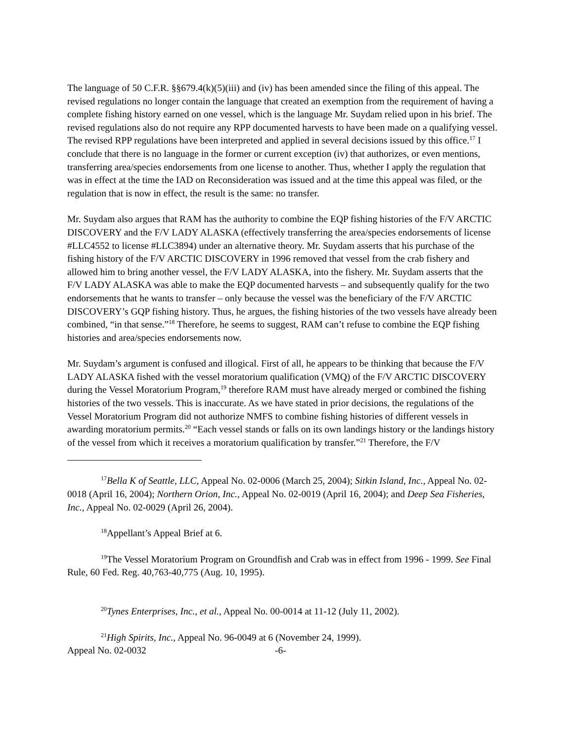The language of 50 C.F.R. §§679.4(k)(5)(iii) and (iv) has been amended since the filing of this appeal. The revised regulations no longer contain the language that created an exemption from the requirement of having a complete fishing history earned on one vessel, which is the language Mr. Suydam relied upon in his brief. The revised regulations also do not require any RPP documented harvests to have been made on a qualifying vessel. The revised RPP regulations have been interpreted and applied in several decisions issued by this office.<sup>17</sup> I conclude that there is no language in the former or current exception (iv) that authorizes, or even mentions, transferring area/species endorsements from one license to another. Thus, whether I apply the regulation that was in effect at the time the IAD on Reconsideration was issued and at the time this appeal was filed, or the regulation that is now in effect, the result is the same: no transfer.
Mr. Suydam also argues that RAM has the authority to combine the EQP fishing histories of the F/V ARCTIC DISCOVERY and the F/V LADY ALASKA (effectively transferring the area/species endorsements of license #LLC4552 to license #LLC3894) under an alternative theory. Mr. Suydam asserts that his purchase of the fishing history of the F/V ARCTIC DISCOVERY in 1996 removed that vessel from the crab fishery and allowed him to bring another vessel, the F/V LADY ALASKA, into the fishery. Mr. Suydam asserts that the F/V LADY ALASKA was able to make the EQP documented harvests – and subsequently qualify for the two endorsements that he wants to transfer – only because the vessel was the beneficiary of the F/V ARCTIC DISCOVERY’s GQP fishing history. Thus, he argues, the fishing histories of the two vessels have already been combined, “in that sense.”<sup>18</sup> Therefore, he seems to suggest, RAM can’t refuse to combine the EQP fishing histories and area/species endorsements now.
Mr. Suydam’s argument is confused and illogical. First of all, he appears to be thinking that because the F/V LADY ALASKA fished with the vessel moratorium qualification (VMQ) of the F/V ARCTIC DISCOVERY during the Vessel Moratorium Program,<sup>19</sup> therefore RAM must have already merged or combined the fishing histories of the two vessels. This is inaccurate. As we have stated in prior decisions, the regulations of the Vessel Moratorium Program did not authorize NMFS to combine fishing histories of different vessels in awarding moratorium permits.<sup>20</sup> “Each vessel stands or falls on its own landings history or the landings history of the vessel from which it receives a moratorium qualification by transfer.”<sup>21</sup> Therefore, the F/V
<sup>17</sup> Bella K of Seattle, LLC, Appeal No. 02-0006 (March 25, 2004); Sitkin Island, Inc., Appeal No. 02-0018 (April 16, 2004); Northern Orion, Inc., Appeal No. 02-0019 (April 16, 2004); and Deep Sea Fisheries, Inc., Appeal No. 02-0029 (April 26, 2004).
<sup>18</sup> Appellant’s Appeal Brief at 6.
<sup>19</sup> The Vessel Moratorium Program on Groundfish and Crab was in effect from 1996 - 1999. See Final Rule, 60 Fed. Reg. 40,763-40,775 (Aug. 10, 1995).
<sup>20</sup> Tynes Enterprises, Inc., et al., Appeal No. 00-0014 at 11-12 (July 11, 2002).
<sup>21</sup> High Spirits, Inc., Appeal No. 96-0049 at 6 (November 24, 1999).
Appeal No. 02-0032 -6-